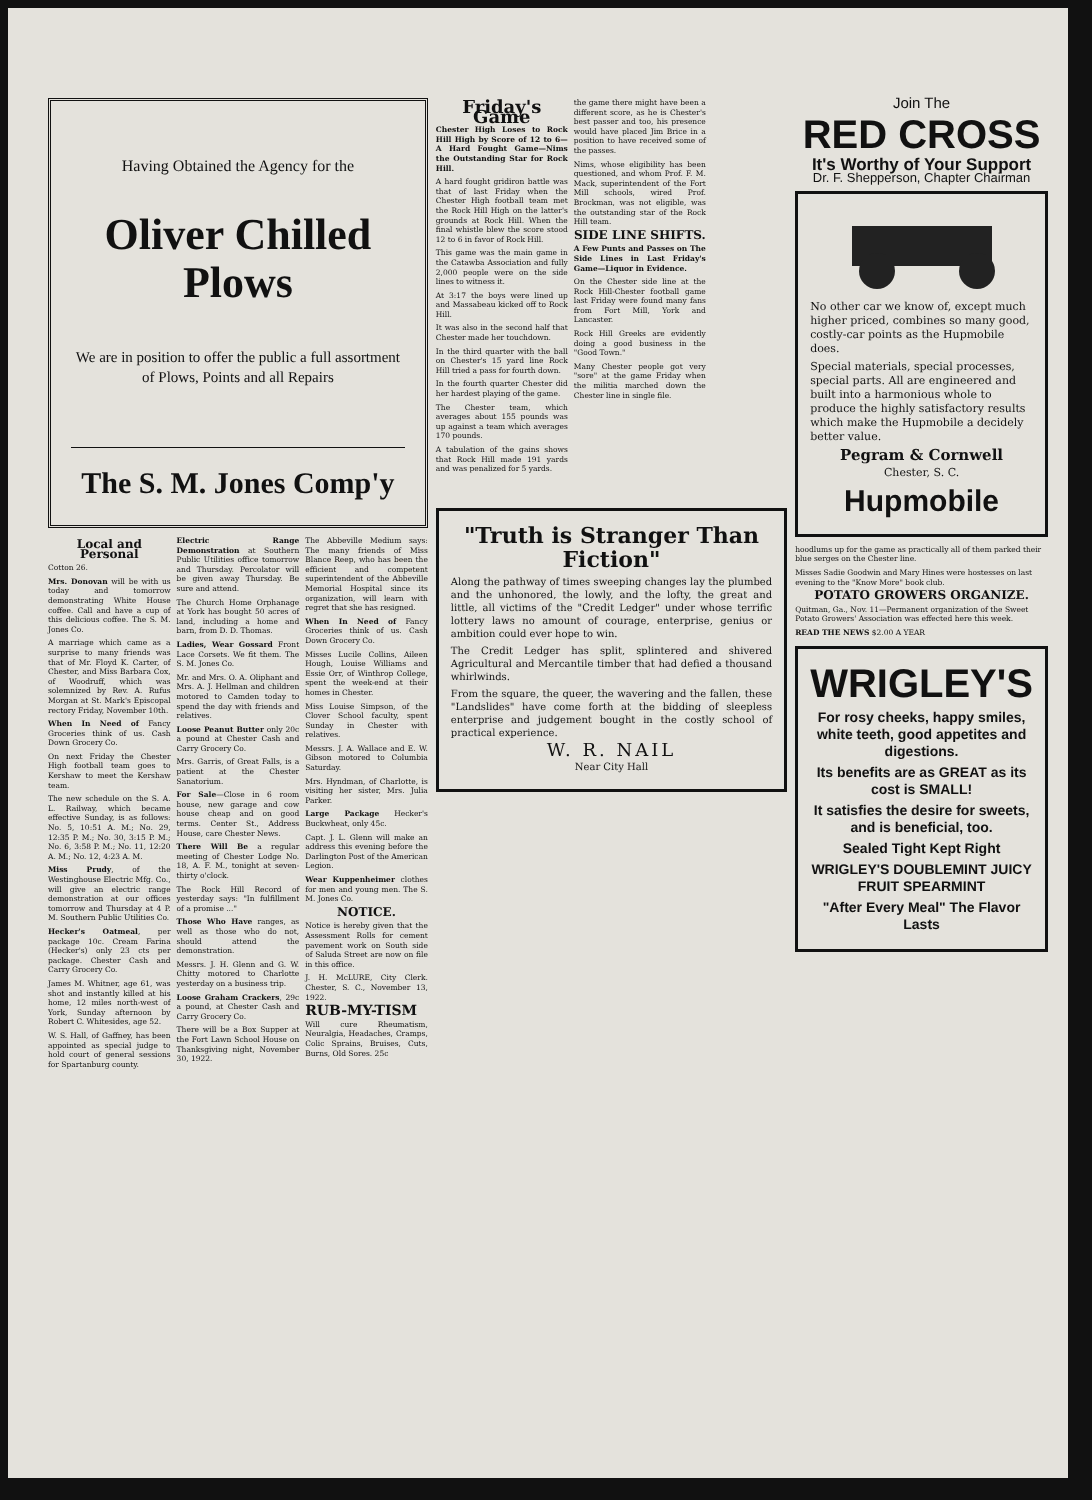Having Obtained the Agency for the
Oliver Chilled
Plows
We are in position to offer the public a full assortment of Plows, Points and all Repairs
The S. M. Jones Comp'y
Local and Personal
Cotton 26.
Mrs. Donovan will be with us today and tomorrow demonstrating White House coffee. Call and have a cup of this delicious coffee. The S. M. Jones Co.
A marriage which came as a surprise to many friends was that of Mr. Floyd K. Carter, of Chester, and Miss Barbara Cox, of Woodruff, which was solemnized by Rev. A. Rufus Morgan at St. Mark's Episcopal rectory Friday, November 10th.
When In Need of Fancy Groceries think of us. Cash Down Grocery Co.
On next Friday the Chester High football team goes to Kershaw to meet the Kershaw team.
The new schedule on the S. A. L. Railway, which became effective Sunday, is as follows: No. 5, 10:51 A. M.; No. 29, 12:35 P. M.; No. 30, 3:15 P. M.; No. 6, 3:58 P. M.; No. 11, 12:20 A. M.; No. 12, 4:23 A. M.
Miss Prudy, of the Westinghouse Electric Mfg. Co., will give an electric range demonstration at our offices tomorrow and Thursday at 4 P. M. Southern Public Utilities Co.
Hecker's Oatmeal, per package 10c. Cream Farina (Hecker's) only 23 cts per package. Chester Cash and Carry Grocery Co.
James M. Whitner, age 61, was shot and instantly killed at his home, 12 miles north-west of York, Sunday afternoon by Robert C. Whitesides, age 52.
W. S. Hall, of Gaffney, has been appointed as special judge to hold court of general sessions for Spartanburg county.
Electric Range Demonstration at Southern Public Utilities office tomorrow and Thursday. Percolator will be given away Thursday. Be sure and attend.
The Church Home Orphanage at York has bought 50 acres of land, including a home and barn, from D. D. Thomas.
Ladies, Wear Gossard Front Lace Corsets. We fit them. The S. M. Jones Co.
Mr. and Mrs. O. A. Oliphant and Mrs. A. J. Hellman and children motored to Camden today to spend the day with friends and relatives.
Loose Peanut Butter only 20c a pound at Chester Cash and Carry Grocery Co.
Mrs. Garris, of Great Falls, is a patient at the Chester Sanatorium.
For Sale—Close in 6 room house, new garage and cow house cheap and on good terms. Center St., Address House, care Chester News.
There Will Be a regular meeting of Chester Lodge No. 18, A. F. M., tonight at seven-thirty o'clock.
The Rock Hill Record of yesterday says: "In fulfillment of a promise ..."
Those Who Have ranges, as well as those who do not, should attend the demonstration.
Messrs. J. H. Glenn and G. W. Chitty motored to Charlotte yesterday on a business trip.
Loose Graham Crackers, 29c a pound, at Chester Cash and Carry Grocery Co.
There will be a Box Supper at the Fort Lawn School House on Thanksgiving night, November 30, 1922.
The Abbeville Medium says: The many friends of Miss Blance Reep, who has been the efficient and competent superintendent of the Abbeville Memorial Hospital since its organization, will learn with regret that she has resigned.
When In Need of Fancy Groceries think of us. Cash Down Grocery Co.
Misses Lucile Collins, Aileen Hough, Louise Williams and Essie Orr, of Winthrop College, spent the week-end at their homes in Chester.
Miss Louise Simpson, of the Clover School faculty, spent Sunday in Chester with relatives.
Messrs. J. A. Wallace and E. W. Gibson motored to Columbia Saturday.
Mrs. Hyndman, of Charlotte, is visiting her sister, Mrs. Julia Parker.
Large Package Hecker's Buckwheat, only 45c.
Capt. J. L. Glenn will make an address this evening before the Darlington Post of the American Legion.
Wear Kuppenheimer clothes for men and young men. The S. M. Jones Co.
NOTICE.
Notice is hereby given that the Assessment Rolls for cement pavement work on South side of Saluda Street are now on file in this office.
J. H. McLURE, City Clerk. Chester, S. C., November 13, 1922.
RUB-MY-TISM
Will cure Rheumatism, Neuralgia, Headaches, Cramps, Colic Sprains, Bruises, Cuts, Burns, Old Sores. 25c
Friday's Game
Chester High Loses to Rock Hill High by Score of 12 to 6—A Hard Fought Game—Nims the Outstanding Star for Rock Hill.
A hard fought gridiron battle was that of last Friday when the Chester High football team met the Rock Hill High on the latter's grounds at Rock Hill. When the final whistle blew the score stood 12 to 6 in favor of Rock Hill.
This game was the main game in the Catawba Association and fully 2,000 people were on the side lines to witness it.
At 3:17 the boys were lined up and Massabeau kicked off to Rock Hill.
It was also in the second half that Chester made her touchdown.
In the third quarter with the ball on Chester's 15 yard line Rock Hill tried a pass for fourth down.
In the fourth quarter Chester did her hardest playing of the game.
The Chester team, which averages about 155 pounds was up against a team which averages 170 pounds.
A tabulation of the gains shows that Rock Hill made 191 yards and was penalized for 5 yards.
the game there might have been a different score, as he is Chester's best passer and too, his presence would have placed Jim Brice in a position to have received some of the passes.
Nims, whose eligibility has been questioned, and whom Prof. F. M. Mack, superintendent of the Fort Mill schools, wired Prof. Brockman, was not eligible, was the outstanding star of the Rock Hill team.
SIDE LINE SHIFTS.
A Few Punts and Passes on The Side Lines in Last Friday's Game—Liquor in Evidence.
On the Chester side line at the Rock Hill-Chester football game last Friday were found many fans from Fort Mill, York and Lancaster.
Rock Hill Greeks are evidently doing a good business in the "Good Town."
Many Chester people got very "sore" at the game Friday when the militia marched down the Chester line in single file.
"Truth is Stranger Than Fiction"
Along the pathway of times sweeping changes lay the plumbed and the unhonored, the lowly, and the lofty, the great and little, all victims of the "Credit Ledger" under whose terrific lottery laws no amount of courage, enterprise, genius or ambition could ever hope to win.
The Credit Ledger has split, splintered and shivered Agricultural and Mercantile timber that had defied a thousand whirlwinds.
From the square, the queer, the wavering and the fallen, these "Landslides" have come forth at the bidding of sleepless enterprise and judgement bought in the costly school of practical experience.
W. R. NAIL
Near City Hall
Join The
RED CROSS
It's Worthy of Your Support
Dr. F. Shepperson, Chapter Chairman
No other car we know of, except much higher priced, combines so many good, costly-car points as the Hupmobile does.
Special materials, special processes, special parts. All are engineered and built into a harmonious whole to produce the highly satisfactory results which make the Hupmobile a decidely better value.
Pegram & Cornwell
Chester, S. C.
Hupmobile
hoodlums up for the game as practically all of them parked their blue serges on the Chester line.
Misses Sadie Goodwin and Mary Hines were hostesses on last evening to the "Know More" book club.
POTATO GROWERS ORGANIZE.
Quitman, Ga., Nov. 11—Permanent organization of the Sweet Potato Growers' Association was effected here this week.
READ THE NEWS $2.00 A YEAR
WRIGLEY'S
For rosy cheeks, happy smiles, white teeth, good appetites and digestions.
Its benefits are as GREAT as its cost is SMALL!
It satisfies the desire for sweets, and is beneficial, too.
Sealed Tight Kept Right
WRIGLEY'S DOUBLEMINT JUICY FRUIT SPEARMINT
"After Every Meal" The Flavor Lasts